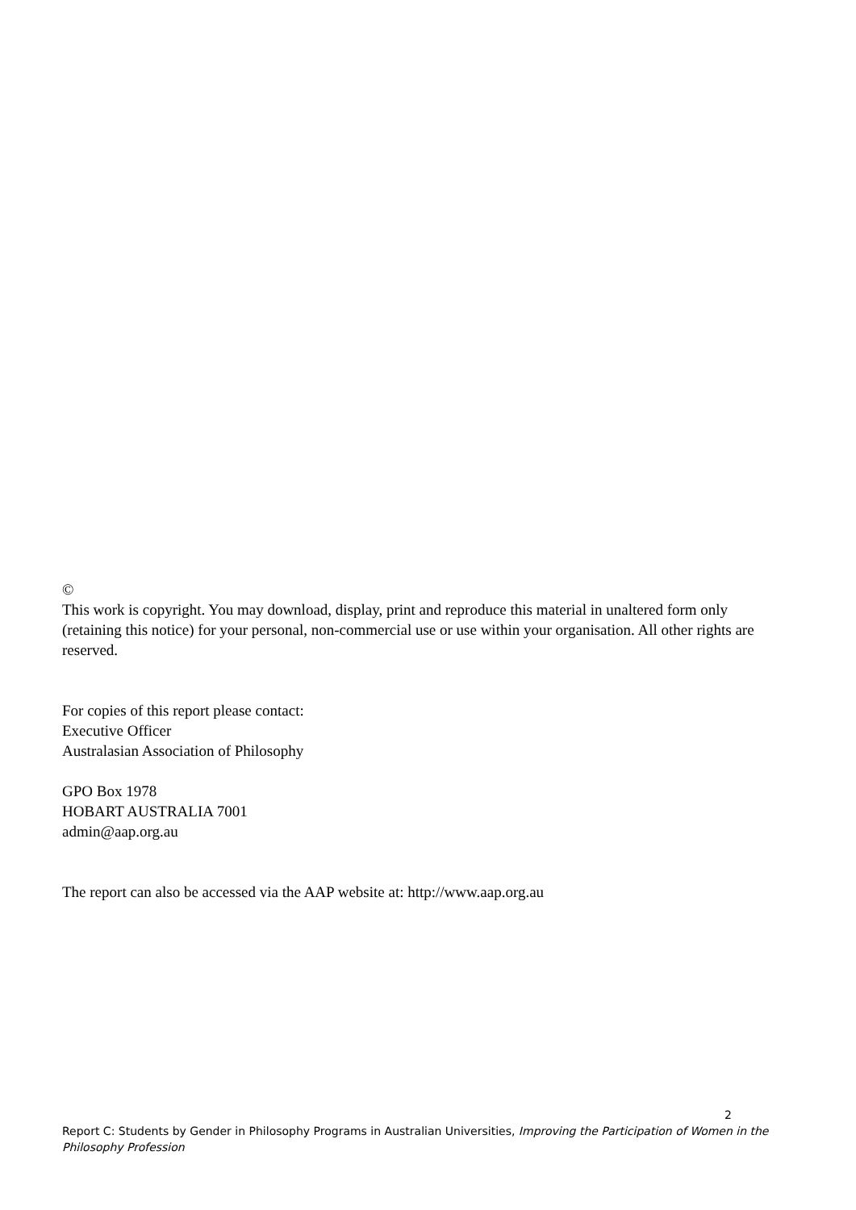©
This work is copyright. You may download, display, print and reproduce this material in unaltered form only (retaining this notice) for your personal, non-commercial use or use within your organisation. All other rights are reserved.
For copies of this report please contact:
Executive Officer
Australasian Association of Philosophy
GPO Box 1978
HOBART AUSTRALIA 7001
admin@aap.org.au
The report can also be accessed via the AAP website at: http://www.aap.org.au
2
Report C: Students by Gender in Philosophy Programs in Australian Universities, Improving the Participation of Women in the Philosophy Profession